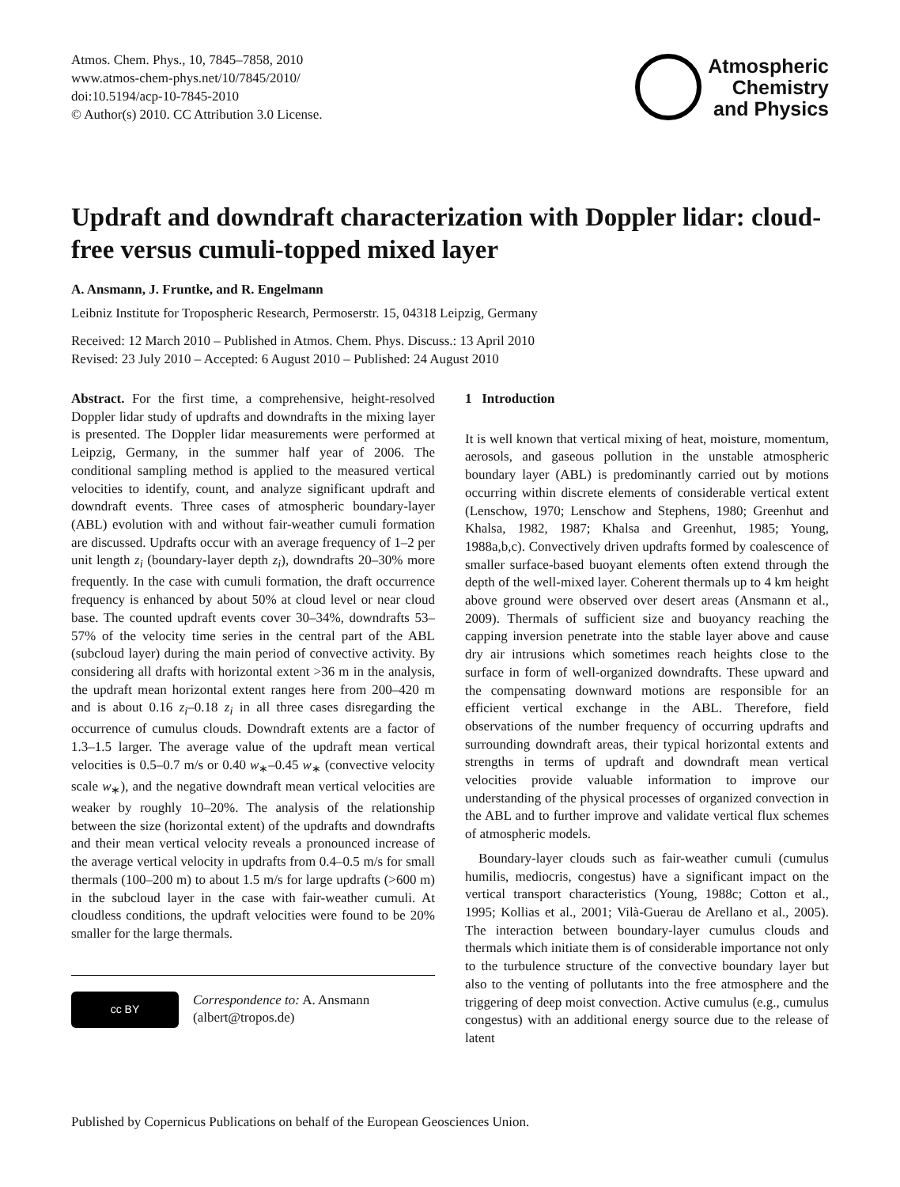Atmos. Chem. Phys., 10, 7845–7858, 2010
www.atmos-chem-phys.net/10/7845/2010/
doi:10.5194/acp-10-7845-2010
© Author(s) 2010. CC Attribution 3.0 License.
Atmospheric
Chemistry
and Physics
Updraft and downdraft characterization with Doppler lidar: cloud-free versus cumuli-topped mixed layer
A. Ansmann, J. Fruntke, and R. Engelmann
Leibniz Institute for Tropospheric Research, Permoserstr. 15, 04318 Leipzig, Germany
Received: 12 March 2010 – Published in Atmos. Chem. Phys. Discuss.: 13 April 2010
Revised: 23 July 2010 – Accepted: 6 August 2010 – Published: 24 August 2010
Abstract. For the first time, a comprehensive, height-resolved Doppler lidar study of updrafts and downdrafts in the mixing layer is presented. The Doppler lidar measurements were performed at Leipzig, Germany, in the summer half year of 2006. The conditional sampling method is applied to the measured vertical velocities to identify, count, and analyze significant updraft and downdraft events. Three cases of atmospheric boundary-layer (ABL) evolution with and without fair-weather cumuli formation are discussed. Updrafts occur with an average frequency of 1–2 per unit length z<sub>i</sub> (boundary-layer depth z<sub>i</sub>), downdrafts 20–30% more frequently. In the case with cumuli formation, the draft occurrence frequency is enhanced by about 50% at cloud level or near cloud base. The counted updraft events cover 30–34%, downdrafts 53–57% of the velocity time series in the central part of the ABL (subcloud layer) during the main period of convective activity. By considering all drafts with horizontal extent >36 m in the analysis, the updraft mean horizontal extent ranges here from 200–420 m and is about 0.16 z<sub>i</sub>–0.18 z<sub>i</sub> in all three cases disregarding the occurrence of cumulus clouds. Downdraft extents are a factor of 1.3–1.5 larger. The average value of the updraft mean vertical velocities is 0.5–0.7 m/s or 0.40 w<sub>∗</sub>–0.45 w<sub>∗</sub> (convective velocity scale w<sub>∗</sub>), and the negative downdraft mean vertical velocities are weaker by roughly 10–20%. The analysis of the relationship between the size (horizontal extent) of the updrafts and downdrafts and their mean vertical velocity reveals a pronounced increase of the average vertical velocity in updrafts from 0.4–0.5 m/s for small thermals (100–200 m) to about 1.5 m/s for large updrafts (>600 m) in the subcloud layer in the case with fair-weather cumuli. At cloudless conditions, the updraft velocities were found to be 20% smaller for the large thermals.
cc BY
Correspondence to: A. Ansmann
(albert@tropos.de)
1 Introduction
It is well known that vertical mixing of heat, moisture, momentum, aerosols, and gaseous pollution in the unstable atmospheric boundary layer (ABL) is predominantly carried out by motions occurring within discrete elements of considerable vertical extent (Lenschow, 1970; Lenschow and Stephens, 1980; Greenhut and Khalsa, 1982, 1987; Khalsa and Greenhut, 1985; Young, 1988a,b,c). Convectively driven updrafts formed by coalescence of smaller surface-based buoyant elements often extend through the depth of the well-mixed layer. Coherent thermals up to 4 km height above ground were observed over desert areas (Ansmann et al., 2009). Thermals of sufficient size and buoyancy reaching the capping inversion penetrate into the stable layer above and cause dry air intrusions which sometimes reach heights close to the surface in form of well-organized downdrafts. These upward and the compensating downward motions are responsible for an efficient vertical exchange in the ABL. Therefore, field observations of the number frequency of occurring updrafts and surrounding downdraft areas, their typical horizontal extents and strengths in terms of updraft and downdraft mean vertical velocities provide valuable information to improve our understanding of the physical processes of organized convection in the ABL and to further improve and validate vertical flux schemes of atmospheric models.
Boundary-layer clouds such as fair-weather cumuli (cumulus humilis, mediocris, congestus) have a significant impact on the vertical transport characteristics (Young, 1988c; Cotton et al., 1995; Kollias et al., 2001; Vilà-Guerau de Arellano et al., 2005). The interaction between boundary-layer cumulus clouds and thermals which initiate them is of considerable importance not only to the turbulence structure of the convective boundary layer but also to the venting of pollutants into the free atmosphere and the triggering of deep moist convection. Active cumulus (e.g., cumulus congestus) with an additional energy source due to the release of latent
Published by Copernicus Publications on behalf of the European Geosciences Union.